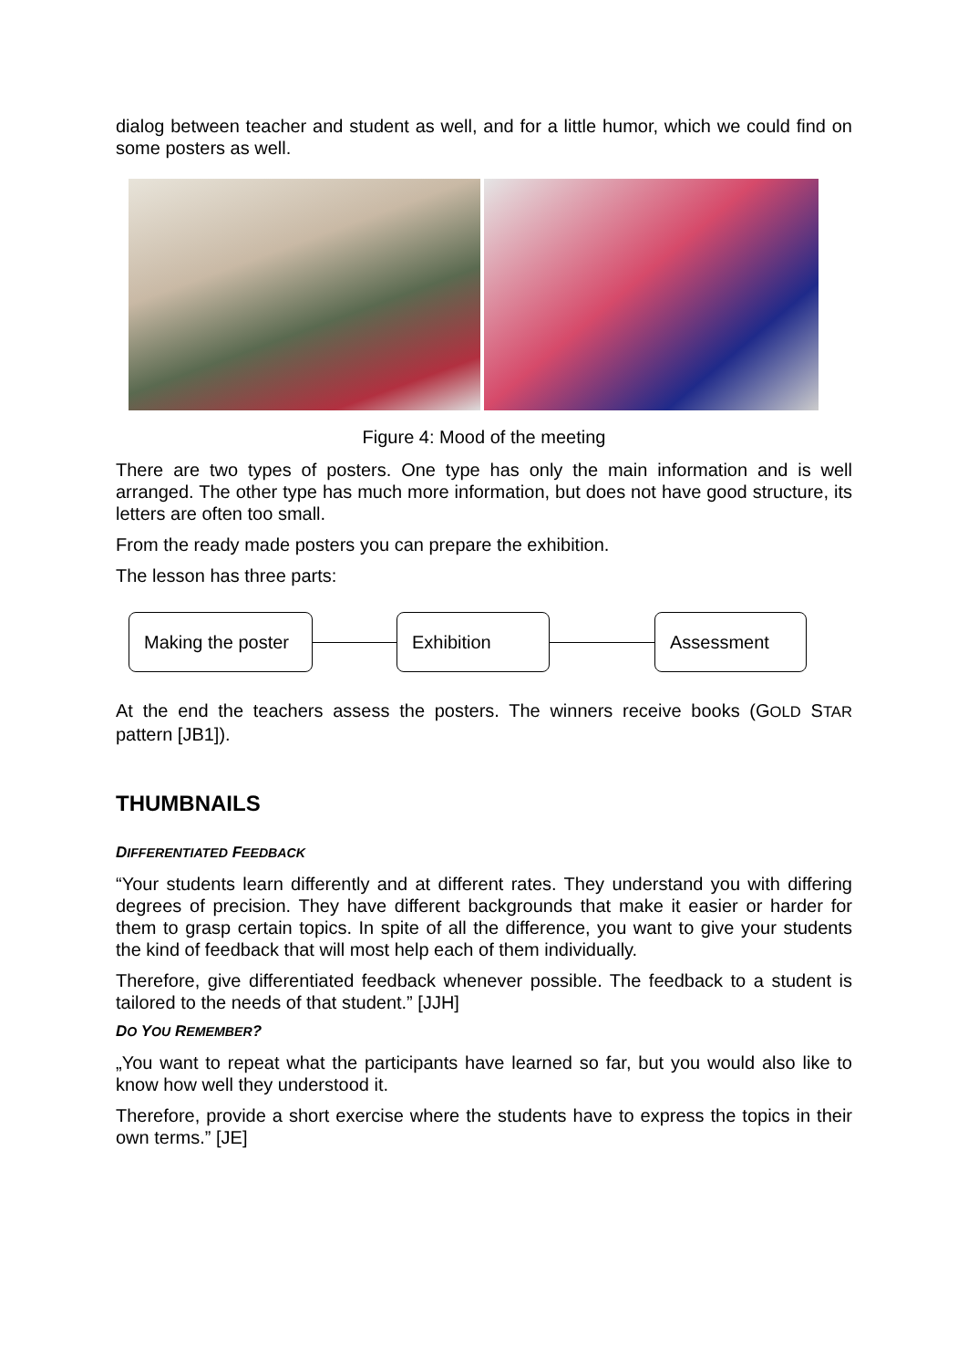dialog between teacher and student as well, and for a little humor, which we could find on some posters as well.
Figure 4: Mood of the meeting
There are two types of posters. One type has only the main information and is well arranged. The other type has much more information, but does not have good structure, its letters are often too small.
From the ready made posters you can prepare the exhibition.
The lesson has three parts:
Making the poster
Exhibition Assessment
At the end the teachers assess the posters. The winners receive books (GOLD STAR pattern [JB1]).
THUMBNAILS
DIFFERENTIATED FEEDBACK
“Your students learn differently and at different rates. They understand you with differing degrees of precision. They have different backgrounds that make it easier or harder for them to grasp certain topics. In spite of all the difference, you want to give your students the kind of feedback that will most help each of them individually.
Therefore, give differentiated feedback whenever possible. The feedback to a student is tailored to the needs of that student.” [JJH]
DO YOU REMEMBER?
„You want to repeat what the participants have learned so far, but you would also like to know how well they understood it.
Therefore, provide a short exercise where the students have to express the topics in their own terms.” [JE]